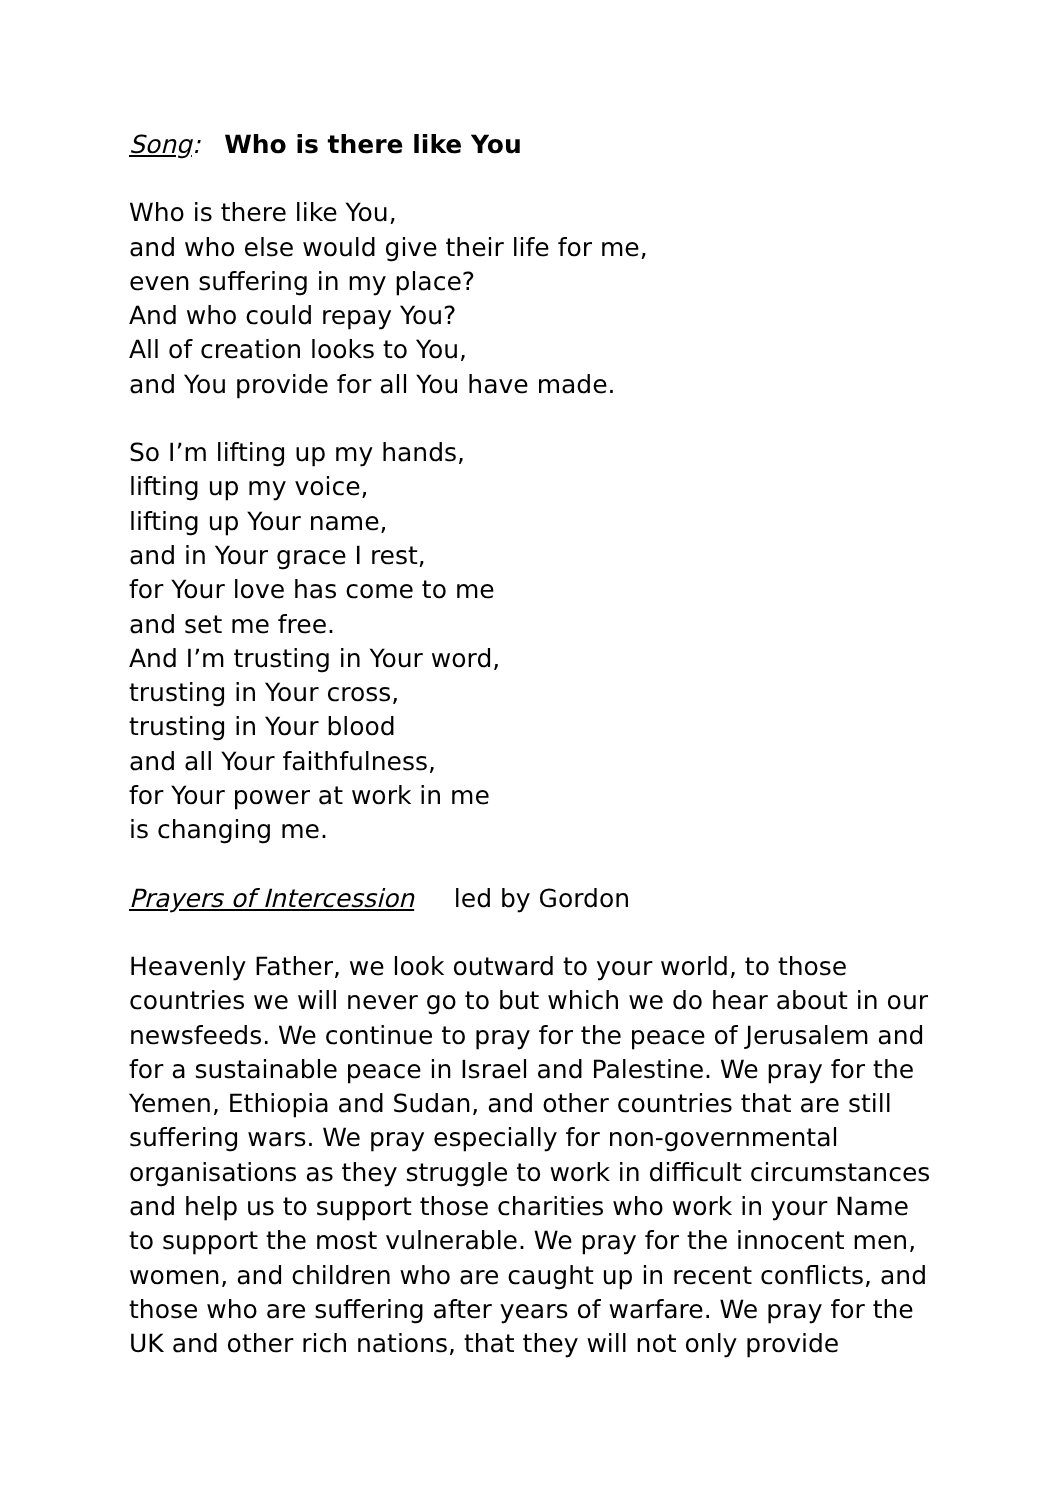Song: Who is there like You
Who is there like You,
and who else would give their life for me,
even suffering in my place?
And who could repay You?
All of creation looks to You,
and You provide for all You have made.
So I’m lifting up my hands,
lifting up my voice,
lifting up Your name,
and in Your grace I rest,
for Your love has come to me
and set me free.
And I’m trusting in Your word,
trusting in Your cross,
trusting in Your blood
and all Your faithfulness,
for Your power at work in me
is changing me.
Prayers of Intercession led by Gordon
Heavenly Father, we look outward to your world, to those countries we will never go to but which we do hear about in our newsfeeds. We continue to pray for the peace of Jerusalem and for a sustainable peace in Israel and Palestine. We pray for the Yemen, Ethiopia and Sudan, and other countries that are still suffering wars. We pray especially for non-governmental organisations as they struggle to work in difficult circumstances and help us to support those charities who work in your Name to support the most vulnerable. We pray for the innocent men, women, and children who are caught up in recent conflicts, and those who are suffering after years of warfare. We pray for the UK and other rich nations, that they will not only provide